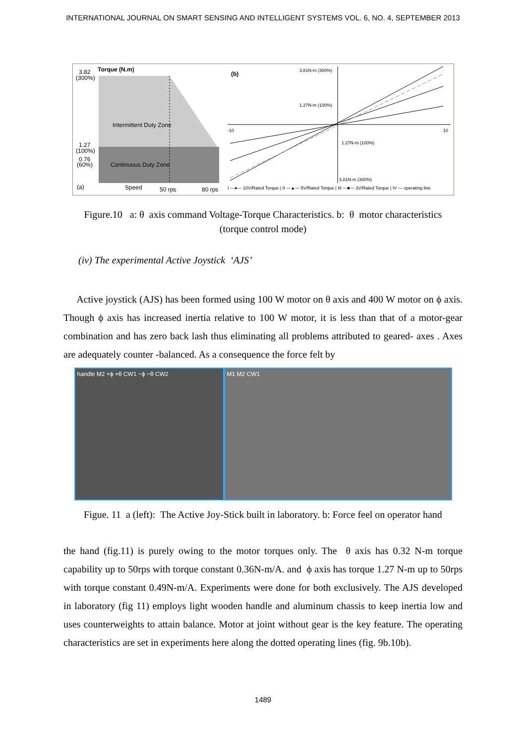INTERNATIONAL JOURNAL ON SMART SENSING AND INTELLIGENT SYSTEMS VOL. 6, NO. 4, SEPTEMBER 2013
Torque (N.m)
3.82
(300%)
Intermittent Duty Zone
Continuous Duty Zone
1.27
(100%)
0.76
(60%)
(a)
Speed
50 rps
80 rps
(b)
3.81N-m (300%)
1.27N-m (100%)
1.27N-m (100%)
3.81N-m (300%)
-10
10
I —●— 10V/Rated Torque | II —▲— 5V/Rated Torque | III —■— 3V/Rated Torque | IV — operating line
Figure.10 a: θ axis command Voltage-Torque Characteristics. b: θ motor characteristics
(torque control mode)
(iv) The experimental Active Joystick ‘AJS’
Active joystick (AJS) has been formed using 100 W motor on θ axis and 400 W motor on ϕ axis. Though ϕ axis has increased inertia relative to 100 W motor, it is less than that of a motor-gear combination and has zero back lash thus eliminating all problems attributed to geared- axes . Axes are adequately counter -balanced. As a consequence the force felt by
handle M2 +ϕ +θ CW1 −ϕ −θ CW2 M1 M2 CW1
Figue. 11 a (left): The Active Joy-Stick built in laboratory. b: Force feel on operator hand
the hand (fig.11) is purely owing to the motor torques only. The θ axis has 0.32 N-m torque capability up to 50rps with torque constant 0.36N-m/A. and ϕ axis has torque 1.27 N-m up to 50rps with torque constant 0.49N-m/A. Experiments were done for both exclusively. The AJS developed in laboratory (fig 11) employs light wooden handle and aluminum chassis to keep inertia low and uses counterweights to attain balance. Motor at joint without gear is the key feature. The operating characteristics are set in experiments here along the dotted operating lines (fig. 9b.10b).
1489